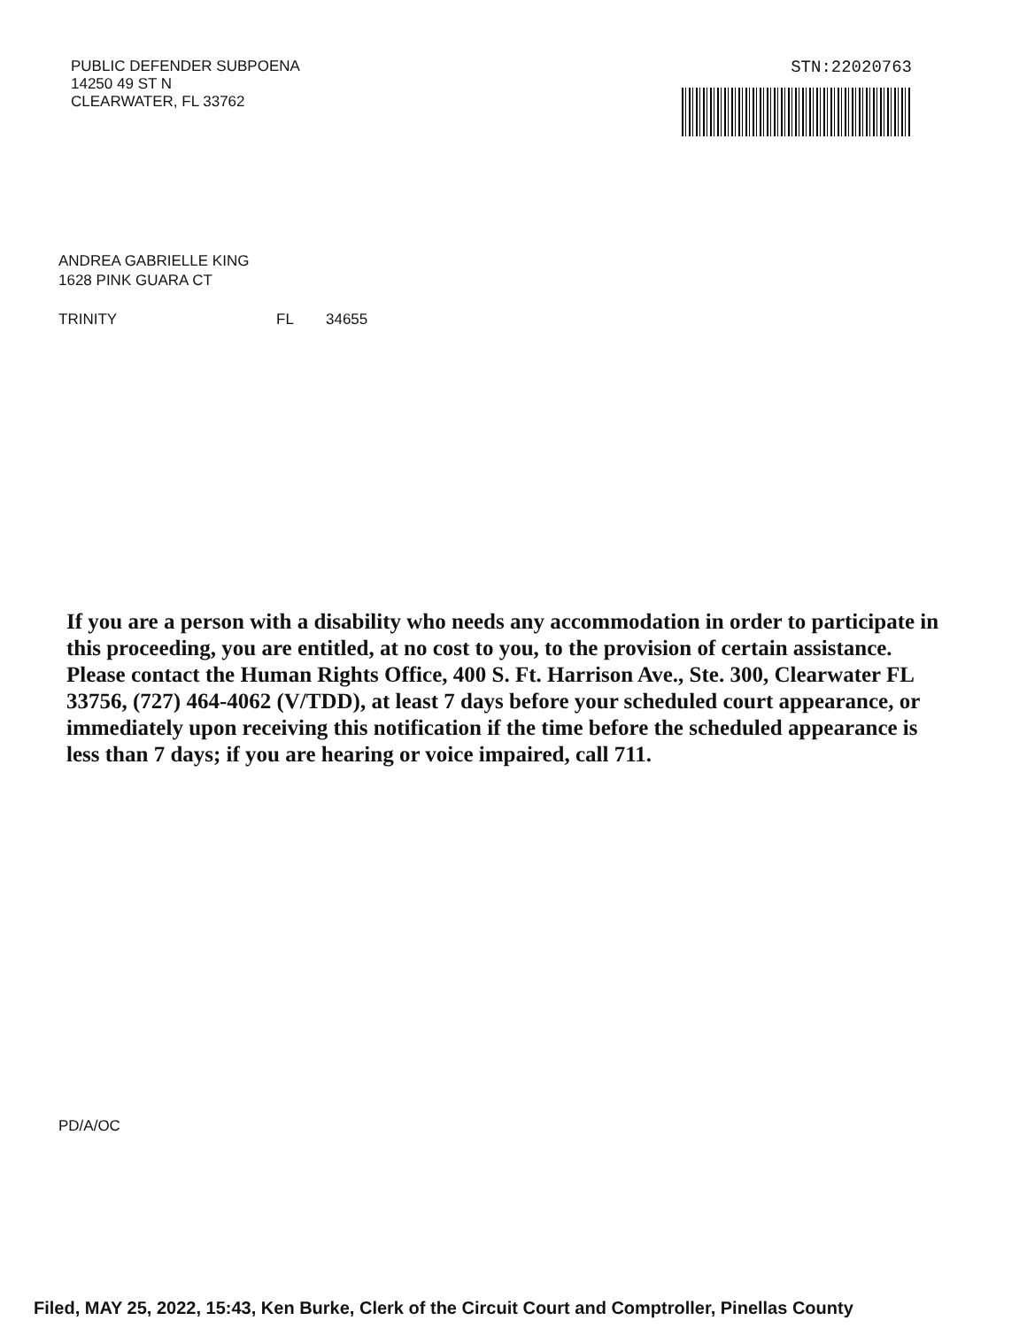PUBLIC DEFENDER SUBPOENA
14250 49 ST N
CLEARWATER, FL 33762
STN:22020763
ANDREA GABRIELLE KING
1628 PINK GUARA CT
TRINITY FL 34655
If you are a person with a disability who needs any accommodation in order to participate in this proceeding, you are entitled, at no cost to you, to the provision of certain assistance. Please contact the Human Rights Office, 400 S. Ft. Harrison Ave., Ste. 300, Clearwater FL 33756, (727) 464-4062 (V/TDD), at least 7 days before your scheduled court appearance, or immediately upon receiving this notification if the time before the scheduled appearance is less than 7 days; if you are hearing or voice impaired, call 711.
PD/A/OC
Filed, MAY 25, 2022, 15:43, Ken Burke, Clerk of the Circuit Court and Comptroller, Pinellas County